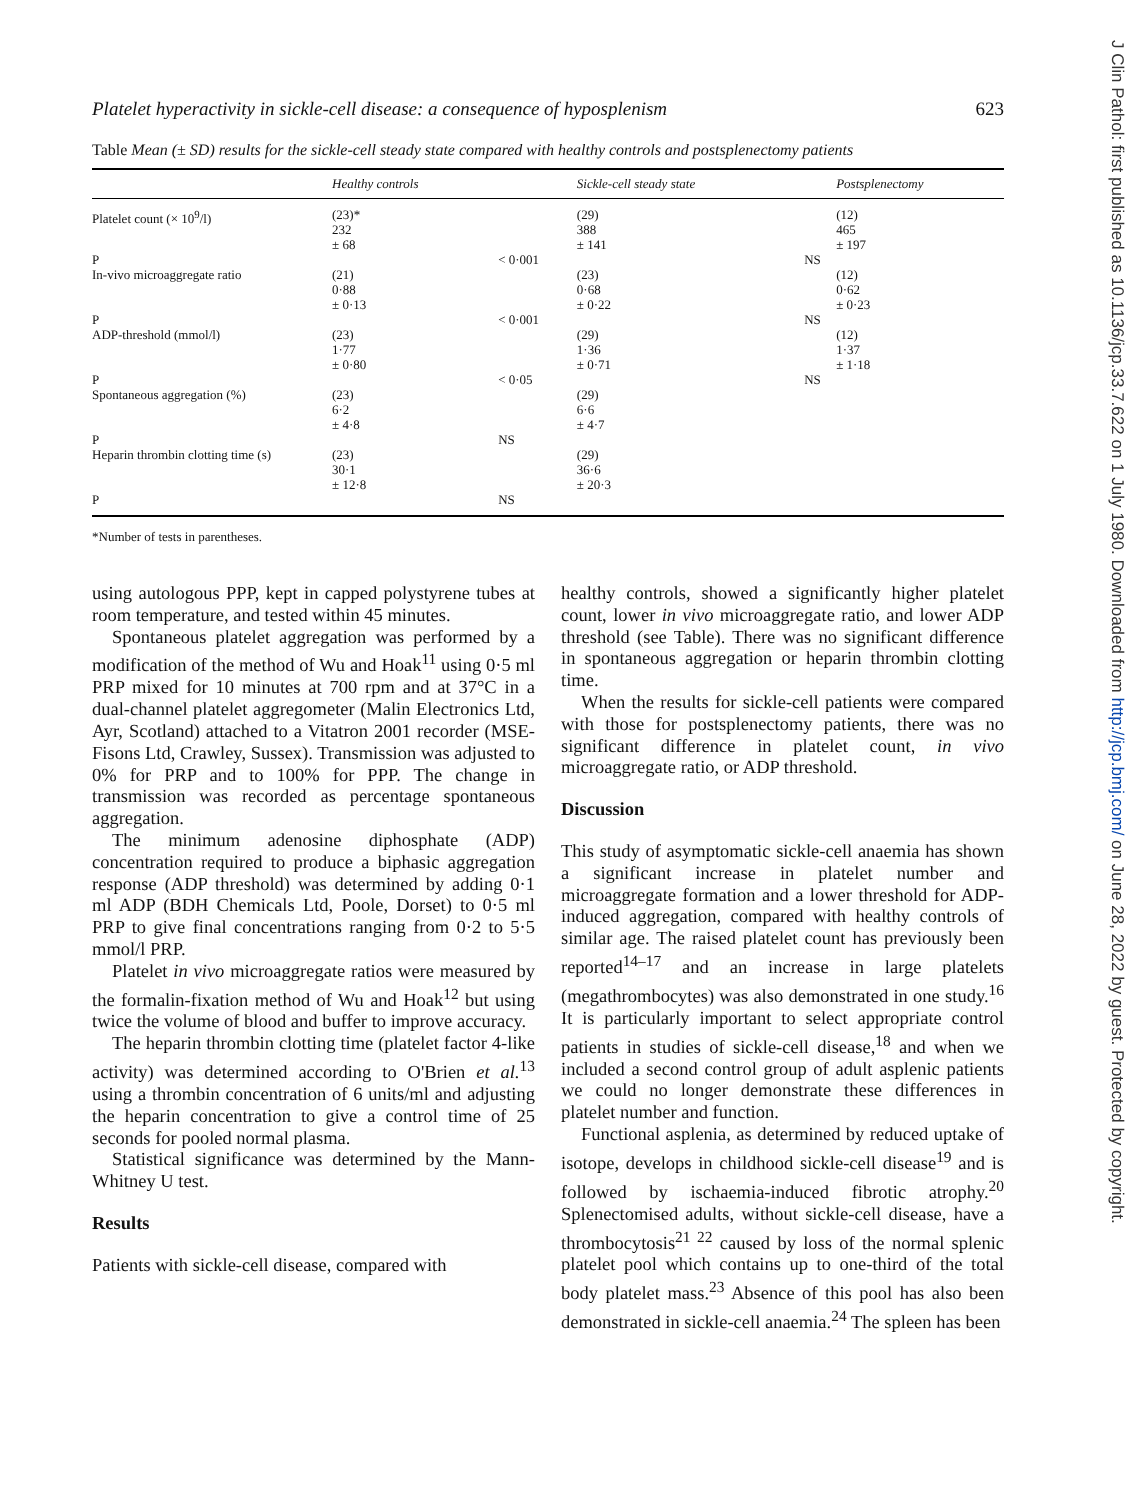J Clin Pathol: first published as 10.1136/jcp.33.7.622 on 1 July 1980. Downloaded from http://jcp.bmj.com/ on June 28, 2022 by guest. Protected by copyright.
Platelet hyperactivity in sickle-cell disease: a consequence of hyposplenism 623
Table Mean (± SD) results for the sickle-cell steady state compared with healthy controls and postsplenectomy patients
| | Healthy controls | | Sickle-cell steady state | | Postsplenectomy |
| --- | --- | --- | --- | --- | --- |
| Platelet count (× 10<sup>9</sup>/l) | (23)* 232 ± 68 | | (29) 388 ± 141 | | (12) 465 ± 197 |
| P | | < 0·001 | | NS | |
| In-vivo microaggregate ratio | (21) 0·88 ± 0·13 | | (23) 0·68 ± 0·22 | | (12) 0·62 ± 0·23 |
| P | | < 0·001 | | NS | |
| ADP-threshold (mmol/l) | (23) 1·77 ± 0·80 | | (29) 1·36 ± 0·71 | | (12) 1·37 ± 1·18 |
| P | | < 0·05 | | NS | |
| Spontaneous aggregation (%) | (23) 6·2 ± 4·8 | | (29) 6·6 ± 4·7 | | |
| P | | NS | | | |
| Heparin thrombin clotting time (s) | (23) 30·1 ± 12·8 | | (29) 36·6 ± 20·3 | | |
| P | | NS | | | |
*Number of tests in parentheses.
using autologous PPP, kept in capped polystyrene tubes at room temperature, and tested within 45 minutes.
Spontaneous platelet aggregation was performed by a modification of the method of Wu and Hoak<sup>11</sup> using 0·5 ml PRP mixed for 10 minutes at 700 rpm and at 37°C in a dual-channel platelet aggregometer (Malin Electronics Ltd, Ayr, Scotland) attached to a Vitatron 2001 recorder (MSE-Fisons Ltd, Crawley, Sussex). Transmission was adjusted to 0% for PRP and to 100% for PPP. The change in transmission was recorded as percentage spontaneous aggregation.
The minimum adenosine diphosphate (ADP) concentration required to produce a biphasic aggregation response (ADP threshold) was determined by adding 0·1 ml ADP (BDH Chemicals Ltd, Poole, Dorset) to 0·5 ml PRP to give final concentrations ranging from 0·2 to 5·5 mmol/l PRP.
Platelet in vivo microaggregate ratios were measured by the formalin-fixation method of Wu and Hoak<sup>12</sup> but using twice the volume of blood and buffer to improve accuracy.
The heparin thrombin clotting time (platelet factor 4-like activity) was determined according to O'Brien et al.<sup>13</sup> using a thrombin concentration of 6 units/ml and adjusting the heparin concentration to give a control time of 25 seconds for pooled normal plasma.
Statistical significance was determined by the Mann-Whitney U test.
Results
Patients with sickle-cell disease, compared with
healthy controls, showed a significantly higher platelet count, lower in vivo microaggregate ratio, and lower ADP threshold (see Table). There was no significant difference in spontaneous aggregation or heparin thrombin clotting time.
When the results for sickle-cell patients were compared with those for postsplenectomy patients, there was no significant difference in platelet count, in vivo microaggregate ratio, or ADP threshold.
Discussion
This study of asymptomatic sickle-cell anaemia has shown a significant increase in platelet number and microaggregate formation and a lower threshold for ADP-induced aggregation, compared with healthy controls of similar age. The raised platelet count has previously been reported<sup>14–17</sup> and an increase in large platelets (megathrombocytes) was also demonstrated in one study.<sup>16</sup> It is particularly important to select appropriate control patients in studies of sickle-cell disease,<sup>18</sup> and when we included a second control group of adult asplenic patients we could no longer demonstrate these differences in platelet number and function.
Functional asplenia, as determined by reduced uptake of isotope, develops in childhood sickle-cell disease<sup>19</sup> and is followed by ischaemia-induced fibrotic atrophy.<sup>20</sup> Splenectomised adults, without sickle-cell disease, have a thrombocytosis<sup>21 22</sup> caused by loss of the normal splenic platelet pool which contains up to one-third of the total body platelet mass.<sup>23</sup> Absence of this pool has also been demonstrated in sickle-cell anaemia.<sup>24</sup> The spleen has been